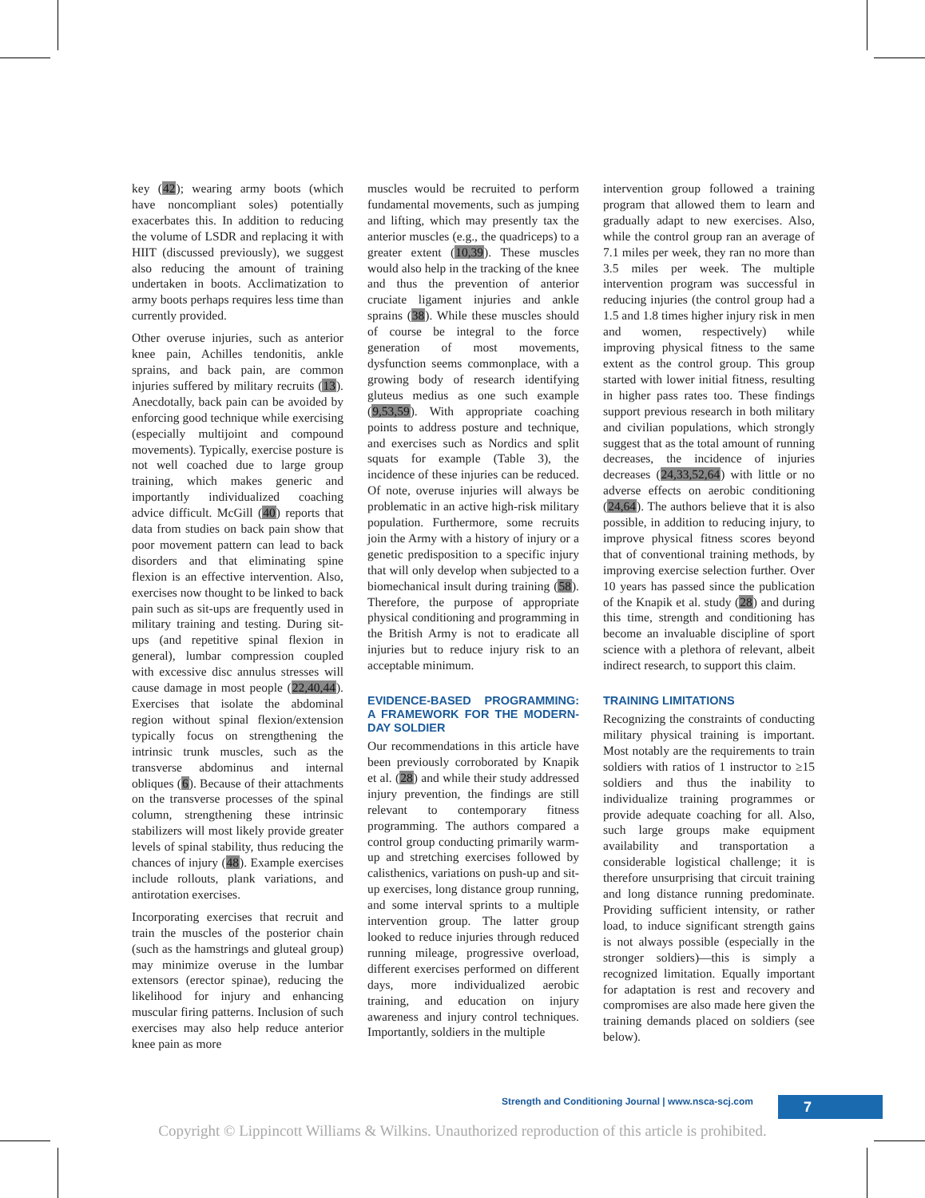key (42); wearing army boots (which have noncompliant soles) potentially exacerbates this. In addition to reducing the volume of LSDR and replacing it with HIIT (discussed previously), we suggest also reducing the amount of training undertaken in boots. Acclimatization to army boots perhaps requires less time than currently provided.
Other overuse injuries, such as anterior knee pain, Achilles tendonitis, ankle sprains, and back pain, are common injuries suffered by military recruits (13). Anecdotally, back pain can be avoided by enforcing good technique while exercising (especially multijoint and compound movements). Typically, exercise posture is not well coached due to large group training, which makes generic and importantly individualized coaching advice difficult. McGill (40) reports that data from studies on back pain show that poor movement pattern can lead to back disorders and that eliminating spine flexion is an effective intervention. Also, exercises now thought to be linked to back pain such as sit-ups are frequently used in military training and testing. During sit-ups (and repetitive spinal flexion in general), lumbar compression coupled with excessive disc annulus stresses will cause damage in most people (22,40,44). Exercises that isolate the abdominal region without spinal flexion/extension typically focus on strengthening the intrinsic trunk muscles, such as the transverse abdominus and internal obliques (6). Because of their attachments on the transverse processes of the spinal column, strengthening these intrinsic stabilizers will most likely provide greater levels of spinal stability, thus reducing the chances of injury (48). Example exercises include rollouts, plank variations, and antirotation exercises.
Incorporating exercises that recruit and train the muscles of the posterior chain (such as the hamstrings and gluteal group) may minimize overuse in the lumbar extensors (erector spinae), reducing the likelihood for injury and enhancing muscular firing patterns. Inclusion of such exercises may also help reduce anterior knee pain as more
muscles would be recruited to perform fundamental movements, such as jumping and lifting, which may presently tax the anterior muscles (e.g., the quadriceps) to a greater extent (10,39). These muscles would also help in the tracking of the knee and thus the prevention of anterior cruciate ligament injuries and ankle sprains (38). While these muscles should of course be integral to the force generation of most movements, dysfunction seems commonplace, with a growing body of research identifying gluteus medius as one such example (9,53,59). With appropriate coaching points to address posture and technique, and exercises such as Nordics and split squats for example (Table 3), the incidence of these injuries can be reduced. Of note, overuse injuries will always be problematic in an active high-risk military population. Furthermore, some recruits join the Army with a history of injury or a genetic predisposition to a specific injury that will only develop when subjected to a biomechanical insult during training (58). Therefore, the purpose of appropriate physical conditioning and programming in the British Army is not to eradicate all injuries but to reduce injury risk to an acceptable minimum.
EVIDENCE-BASED PROGRAMMING: A FRAMEWORK FOR THE MODERN-DAY SOLDIER
Our recommendations in this article have been previously corroborated by Knapik et al. (28) and while their study addressed injury prevention, the findings are still relevant to contemporary fitness programming. The authors compared a control group conducting primarily warm-up and stretching exercises followed by calisthenics, variations on push-up and sit-up exercises, long distance group running, and some interval sprints to a multiple intervention group. The latter group looked to reduce injuries through reduced running mileage, progressive overload, different exercises performed on different days, more individualized aerobic training, and education on injury awareness and injury control techniques. Importantly, soldiers in the multiple
intervention group followed a training program that allowed them to learn and gradually adapt to new exercises. Also, while the control group ran an average of 7.1 miles per week, they ran no more than 3.5 miles per week. The multiple intervention program was successful in reducing injuries (the control group had a 1.5 and 1.8 times higher injury risk in men and women, respectively) while improving physical fitness to the same extent as the control group. This group started with lower initial fitness, resulting in higher pass rates too. These findings support previous research in both military and civilian populations, which strongly suggest that as the total amount of running decreases, the incidence of injuries decreases (24,33,52,64) with little or no adverse effects on aerobic conditioning (24,64). The authors believe that it is also possible, in addition to reducing injury, to improve physical fitness scores beyond that of conventional training methods, by improving exercise selection further. Over 10 years has passed since the publication of the Knapik et al. study (28) and during this time, strength and conditioning has become an invaluable discipline of sport science with a plethora of relevant, albeit indirect research, to support this claim.
TRAINING LIMITATIONS
Recognizing the constraints of conducting military physical training is important. Most notably are the requirements to train soldiers with ratios of 1 instructor to ≥15 soldiers and thus the inability to individualize training programmes or provide adequate coaching for all. Also, such large groups make equipment availability and transportation a considerable logistical challenge; it is therefore unsurprising that circuit training and long distance running predominate. Providing sufficient intensity, or rather load, to induce significant strength gains is not always possible (especially in the stronger soldiers)—this is simply a recognized limitation. Equally important for adaptation is rest and recovery and compromises are also made here given the training demands placed on soldiers (see below).
Strength and Conditioning Journal | www.nsca-scj.com
7
Copyright © Lippincott Williams & Wilkins. Unauthorized reproduction of this article is prohibited.